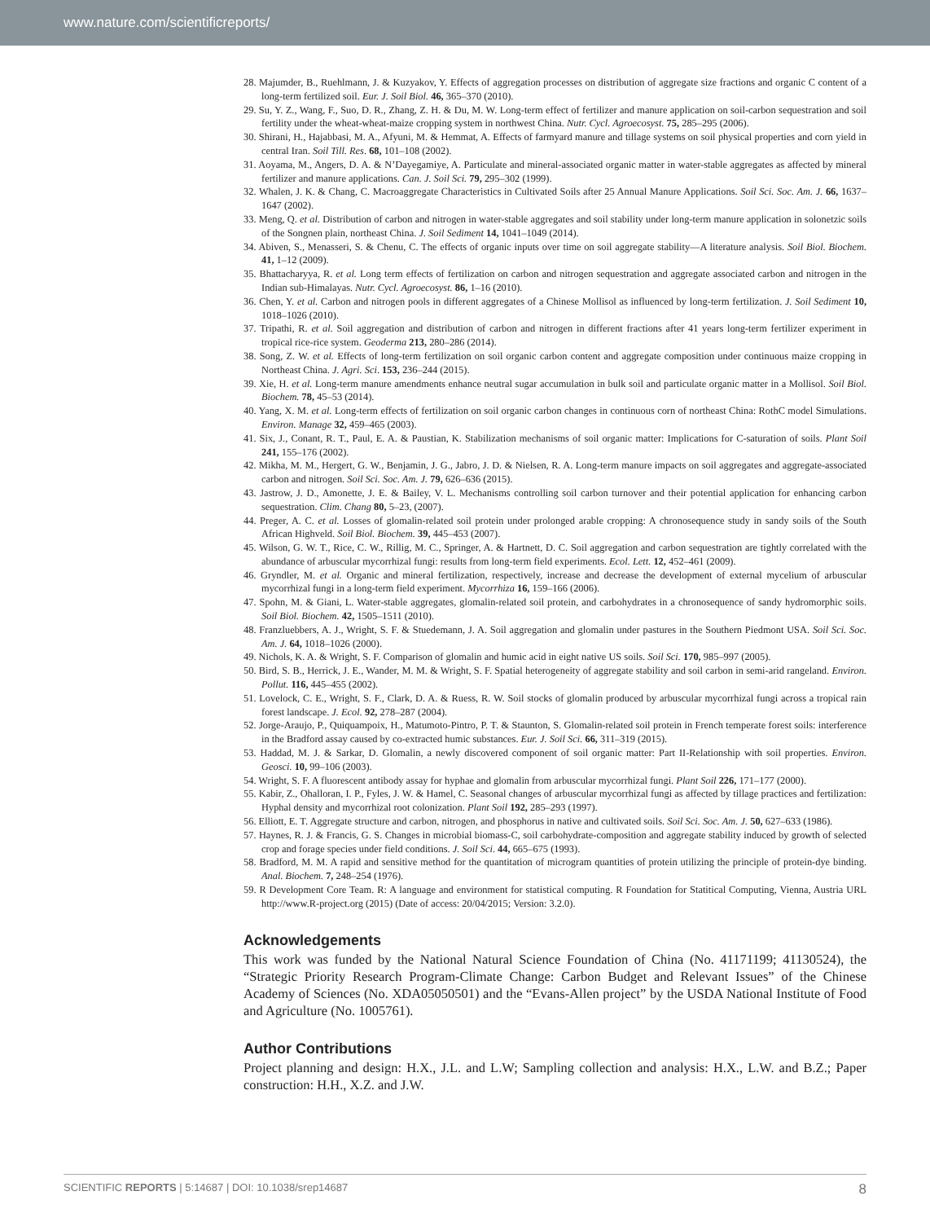www.nature.com/scientificreports/
28. Majumder, B., Ruehlmann, J. & Kuzyakov, Y. Effects of aggregation processes on distribution of aggregate size fractions and organic C content of a long-term fertilized soil. Eur. J. Soil Biol. 46, 365–370 (2010).
29. Su, Y. Z., Wang, F., Suo, D. R., Zhang, Z. H. & Du, M. W. Long-term effect of fertilizer and manure application on soil-carbon sequestration and soil fertility under the wheat-wheat-maize cropping system in northwest China. Nutr. Cycl. Agroecosyst. 75, 285–295 (2006).
30. Shirani, H., Hajabbasi, M. A., Afyuni, M. & Hemmat, A. Effects of farmyard manure and tillage systems on soil physical properties and corn yield in central Iran. Soil Till. Res. 68, 101–108 (2002).
31. Aoyama, M., Angers, D. A. & N’Dayegamiye, A. Particulate and mineral-associated organic matter in water-stable aggregates as affected by mineral fertilizer and manure applications. Can. J. Soil Sci. 79, 295–302 (1999).
32. Whalen, J. K. & Chang, C. Macroaggregate Characteristics in Cultivated Soils after 25 Annual Manure Applications. Soil Sci. Soc. Am. J. 66, 1637–1647 (2002).
33. Meng, Q. et al. Distribution of carbon and nitrogen in water-stable aggregates and soil stability under long-term manure application in solonetzic soils of the Songnen plain, northeast China. J. Soil Sediment 14, 1041–1049 (2014).
34. Abiven, S., Menasseri, S. & Chenu, C. The effects of organic inputs over time on soil aggregate stability—A literature analysis. Soil Biol. Biochem. 41, 1–12 (2009).
35. Bhattacharyya, R. et al. Long term effects of fertilization on carbon and nitrogen sequestration and aggregate associated carbon and nitrogen in the Indian sub-Himalayas. Nutr. Cycl. Agroecosyst. 86, 1–16 (2010).
36. Chen, Y. et al. Carbon and nitrogen pools in different aggregates of a Chinese Mollisol as influenced by long-term fertilization. J. Soil Sediment 10, 1018–1026 (2010).
37. Tripathi, R. et al. Soil aggregation and distribution of carbon and nitrogen in different fractions after 41 years long-term fertilizer experiment in tropical rice-rice system. Geoderma 213, 280–286 (2014).
38. Song, Z. W. et al. Effects of long-term fertilization on soil organic carbon content and aggregate composition under continuous maize cropping in Northeast China. J. Agri. Sci. 153, 236–244 (2015).
39. Xie, H. et al. Long-term manure amendments enhance neutral sugar accumulation in bulk soil and particulate organic matter in a Mollisol. Soil Biol. Biochem. 78, 45–53 (2014).
40. Yang, X. M. et al. Long-term effects of fertilization on soil organic carbon changes in continuous corn of northeast China: RothC model Simulations. Environ. Manage 32, 459–465 (2003).
41. Six, J., Conant, R. T., Paul, E. A. & Paustian, K. Stabilization mechanisms of soil organic matter: Implications for C-saturation of soils. Plant Soil 241, 155–176 (2002).
42. Mikha, M. M., Hergert, G. W., Benjamin, J. G., Jabro, J. D. & Nielsen, R. A. Long-term manure impacts on soil aggregates and aggregate-associated carbon and nitrogen. Soil Sci. Soc. Am. J. 79, 626–636 (2015).
43. Jastrow, J. D., Amonette, J. E. & Bailey, V. L. Mechanisms controlling soil carbon turnover and their potential application for enhancing carbon sequestration. Clim. Chang 80, 5–23, (2007).
44. Preger, A. C. et al. Losses of glomalin-related soil protein under prolonged arable cropping: A chronosequence study in sandy soils of the South African Highveld. Soil Biol. Biochem. 39, 445–453 (2007).
45. Wilson, G. W. T., Rice, C. W., Rillig, M. C., Springer, A. & Hartnett, D. C. Soil aggregation and carbon sequestration are tightly correlated with the abundance of arbuscular mycorrhizal fungi: results from long-term field experiments. Ecol. Lett. 12, 452–461 (2009).
46. Gryndler, M. et al. Organic and mineral fertilization, respectively, increase and decrease the development of external mycelium of arbuscular mycorrhizal fungi in a long-term field experiment. Mycorrhiza 16, 159–166 (2006).
47. Spohn, M. & Giani, L. Water-stable aggregates, glomalin-related soil protein, and carbohydrates in a chronosequence of sandy hydromorphic soils. Soil Biol. Biochem. 42, 1505–1511 (2010).
48. Franzluebbers, A. J., Wright, S. F. & Stuedemann, J. A. Soil aggregation and glomalin under pastures in the Southern Piedmont USA. Soil Sci. Soc. Am. J. 64, 1018–1026 (2000).
49. Nichols, K. A. & Wright, S. F. Comparison of glomalin and humic acid in eight native US soils. Soil Sci. 170, 985–997 (2005).
50. Bird, S. B., Herrick, J. E., Wander, M. M. & Wright, S. F. Spatial heterogeneity of aggregate stability and soil carbon in semi-arid rangeland. Environ. Pollut. 116, 445–455 (2002).
51. Lovelock, C. E., Wright, S. F., Clark, D. A. & Ruess, R. W. Soil stocks of glomalin produced by arbuscular mycorrhizal fungi across a tropical rain forest landscape. J. Ecol. 92, 278–287 (2004).
52. Jorge-Araujo, P., Quiquampoix, H., Matumoto-Pintro, P. T. & Staunton, S. Glomalin-related soil protein in French temperate forest soils: interference in the Bradford assay caused by co-extracted humic substances. Eur. J. Soil Sci. 66, 311–319 (2015).
53. Haddad, M. J. & Sarkar, D. Glomalin, a newly discovered component of soil organic matter: Part II-Relationship with soil properties. Environ. Geosci. 10, 99–106 (2003).
54. Wright, S. F. A fluorescent antibody assay for hyphae and glomalin from arbuscular mycorrhizal fungi. Plant Soil 226, 171–177 (2000).
55. Kabir, Z., Ohalloran, I. P., Fyles, J. W. & Hamel, C. Seasonal changes of arbuscular mycorrhizal fungi as affected by tillage practices and fertilization: Hyphal density and mycorrhizal root colonization. Plant Soil 192, 285–293 (1997).
56. Elliott, E. T. Aggregate structure and carbon, nitrogen, and phosphorus in native and cultivated soils. Soil Sci. Soc. Am. J. 50, 627–633 (1986).
57. Haynes, R. J. & Francis, G. S. Changes in microbial biomass-C, soil carbohydrate-composition and aggregate stability induced by growth of selected crop and forage species under field conditions. J. Soil Sci. 44, 665–675 (1993).
58. Bradford, M. M. A rapid and sensitive method for the quantitation of microgram quantities of protein utilizing the principle of protein-dye binding. Anal. Biochem. 7, 248–254 (1976).
59. R Development Core Team. R: A language and environment for statistical computing. R Foundation for Statitical Computing, Vienna, Austria URL http://www.R-project.org (2015) (Date of access: 20/04/2015; Version: 3.2.0).
Acknowledgements
This work was funded by the National Natural Science Foundation of China (No. 41171199; 41130524), the “Strategic Priority Research Program-Climate Change: Carbon Budget and Relevant Issues” of the Chinese Academy of Sciences (No. XDA05050501) and the “Evans-Allen project” by the USDA National Institute of Food and Agriculture (No. 1005761).
Author Contributions
Project planning and design: H.X., J.L. and L.W; Sampling collection and analysis: H.X., L.W. and B.Z.; Paper construction: H.H., X.Z. and J.W.
SCIENTIFIC REPORTS | 5:14687 | DOI: 10.1038/srep14687 8